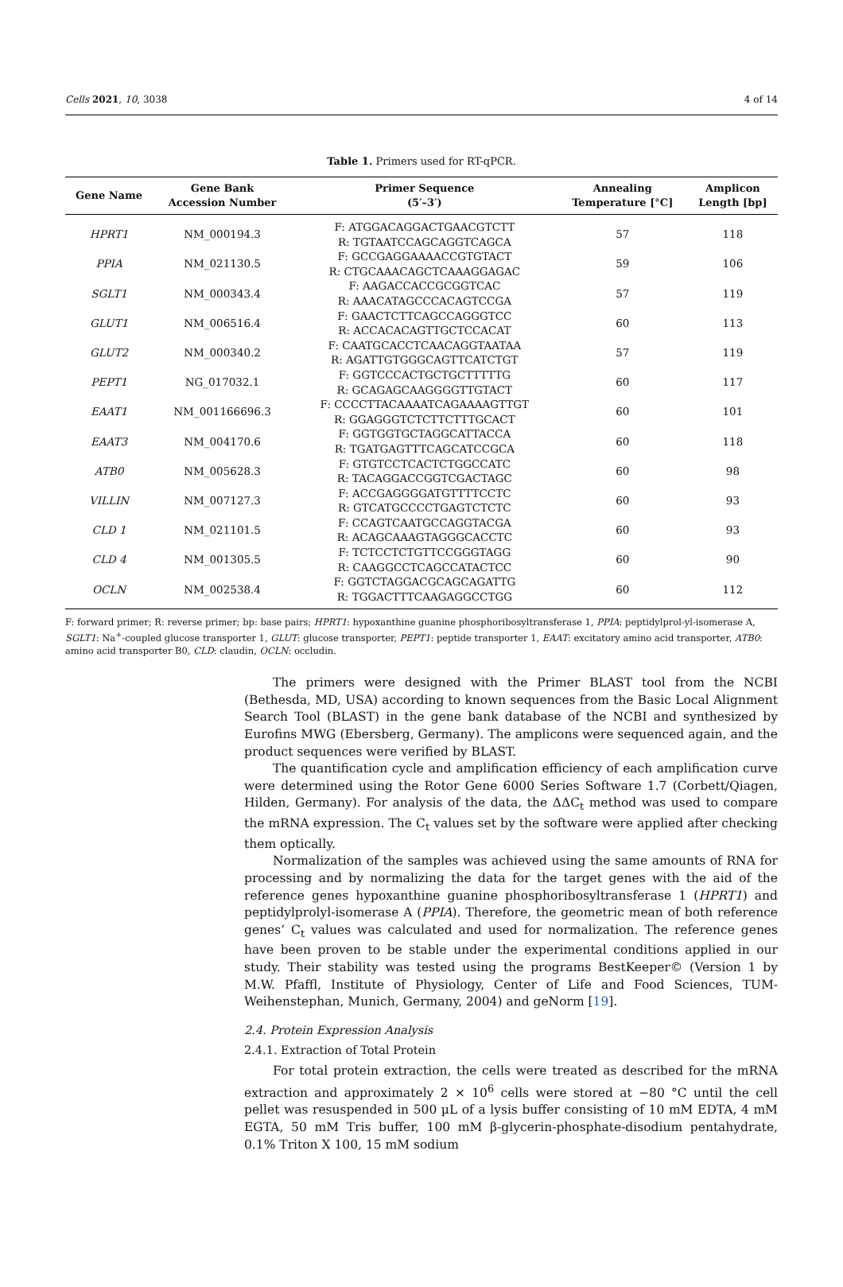Cells 2021, 10, 3038 4 of 14
Table 1. Primers used for RT-qPCR.
| Gene Name | Gene Bank Accession Number | Primer Sequence (5′–3′) | Annealing Temperature [°C] | Amplicon Length [bp] |
| --- | --- | --- | --- | --- |
| HPRT1 | NM_000194.3 | F: ATGGACAGGACTGAACGTCTT R: TGTAATCCAGCAGGTCAGCA | 57 | 118 |
| PPIA | NM_021130.5 | F: GCCGAGGAAAACCGTGTACT R: CTGCAAACAGCTCAAAGGAGAC | 59 | 106 |
| SGLT1 | NM_000343.4 | F: AAGACCACCGCGGTCAC R: AAACATAGCCCACAGTCCGA | 57 | 119 |
| GLUT1 | NM_006516.4 | F: GAACTCTTCAGCCAGGGTCC R: ACCACACAGTTGCTCCACAT | 60 | 113 |
| GLUT2 | NM_000340.2 | F: CAATGCACCTCAACAGGTAATAA R: AGATTGTGGGCAGTTCATCTGT | 57 | 119 |
| PEPT1 | NG_017032.1 | F: GGTCCCACTGCTGCTTTTTG R: GCAGAGCAAGGGGTTGTACT | 60 | 117 |
| EAAT1 | NM_001166696.3 | F: CCCCTTACAAAATCAGAAAAGTTGT R: GGAGGGTCTCTTCTTTGCACT | 60 | 101 |
| EAAT3 | NM_004170.6 | F: GGTGGTGCTAGGCATTACCA R: TGATGAGTTTCAGCATCCGCA | 60 | 118 |
| ATB0 | NM_005628.3 | F: GTGTCCTCACTCTGGCCATC R: TACAGGACCGGTCGACTAGC | 60 | 98 |
| VILLIN | NM_007127.3 | F: ACCGAGGGGATGTTTTCCTC R: GTCATGCCCCTGAGTCTCTC | 60 | 93 |
| CLD 1 | NM_021101.5 | F: CCAGTCAATGCCAGGTACGA R: ACAGCAAAGTAGGGCACCTC | 60 | 93 |
| CLD 4 | NM_001305.5 | F: TCTCCTCTGTTCCGGGTAGG R: CAAGGCCTCAGCCATACTCC | 60 | 90 |
| OCLN | NM_002538.4 | F: GGTCTAGGACGCAGCAGATTG R: TGGACTTTCAAGAGGCCTGG | 60 | 112 |
F: forward primer; R: reverse primer; bp: base pairs; HPRT1: hypoxanthine guanine phosphoribosyltransferase 1, PPIA: peptidylprol-yl-isomerase A, SGLT1: Na<sup>+</sup>-coupled glucose transporter 1, GLUT: glucose transporter, PEPT1: peptide transporter 1, EAAT: excitatory amino acid transporter, ATB0: amino acid transporter B0, CLD: claudin, OCLN: occludin.
The primers were designed with the Primer BLAST tool from the NCBI (Bethesda, MD, USA) according to known sequences from the Basic Local Alignment Search Tool (BLAST) in the gene bank database of the NCBI and synthesized by Eurofins MWG (Ebersberg, Germany). The amplicons were sequenced again, and the product sequences were verified by BLAST.
The quantification cycle and amplification efficiency of each amplification curve were determined using the Rotor Gene 6000 Series Software 1.7 (Corbett/Qiagen, Hilden, Germany). For analysis of the data, the ΔΔC<sub>t</sub> method was used to compare the mRNA expression. The C<sub>t</sub> values set by the software were applied after checking them optically.
Normalization of the samples was achieved using the same amounts of RNA for processing and by normalizing the data for the target genes with the aid of the reference genes hypoxanthine guanine phosphoribosyltransferase 1 (HPRT1) and peptidylprolyl-isomerase A (PPIA). Therefore, the geometric mean of both reference genes’ C<sub>t</sub> values was calculated and used for normalization. The reference genes have been proven to be stable under the experimental conditions applied in our study. Their stability was tested using the programs BestKeeper© (Version 1 by M.W. Pfaffl, Institute of Physiology, Center of Life and Food Sciences, TUM-Weihenstephan, Munich, Germany, 2004) and geNorm [19].
2.4. Protein Expression Analysis
2.4.1. Extraction of Total Protein
For total protein extraction, the cells were treated as described for the mRNA extraction and approximately 2 × 10<sup>6</sup> cells were stored at −80 °C until the cell pellet was resuspended in 500 µL of a lysis buffer consisting of 10 mM EDTA, 4 mM EGTA, 50 mM Tris buffer, 100 mM β-glycerin-phosphate-disodium pentahydrate, 0.1% Triton X 100, 15 mM sodium